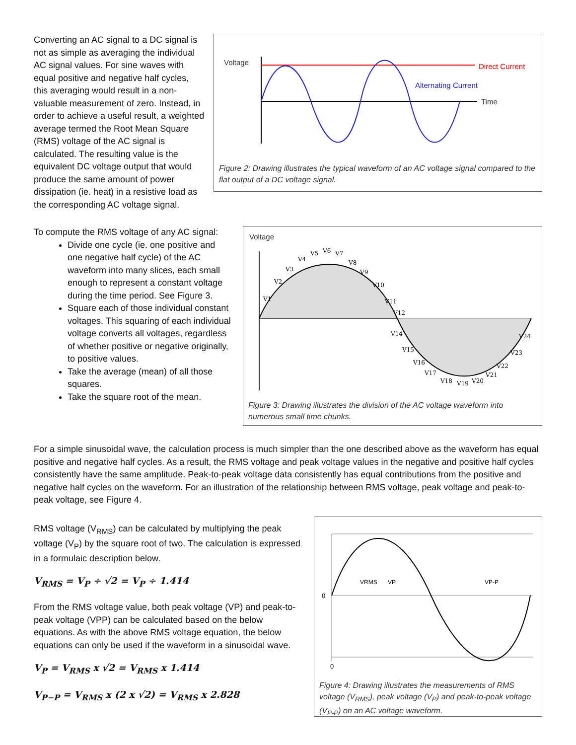Converting an AC signal to a DC signal is not as simple as averaging the individual AC signal values. For sine waves with equal positive and negative half cycles, this averaging would result in a non-valuable measurement of zero. Instead, in order to achieve a useful result, a weighted average termed the Root Mean Square (RMS) voltage of the AC signal is calculated. The resulting value is the equivalent DC voltage output that would produce the same amount of power dissipation (ie. heat) in a resistive load as the corresponding AC voltage signal.
Voltage
Time
Direct Current
Alternating Current
Figure 2: Drawing illustrates the typical waveform of an AC voltage signal compared to the flat output of a DC voltage signal.
To compute the RMS voltage of any AC signal:
Divide one cycle (ie. one positive and one negative half cycle) of the AC waveform into many slices, each small enough to represent a constant voltage during the time period. See Figure 3.
Square each of those individual constant voltages. This squaring of each individual voltage converts all voltages, regardless of whether positive or negative originally, to positive values.
Take the average (mean) of all those squares.
Take the square root of the mean.
Voltage
V1
V2
V3
V4
V5
V6
V7
V8
V9
V10
V11
V12
V14
V15
V16
V17
V18
V19
V20
V21
V22
V23
V24
Figure 3: Drawing illustrates the division of the AC voltage waveform into numerous small time chunks.
For a simple sinusoidal wave, the calculation process is much simpler than the one described above as the waveform has equal positive and negative half cycles. As a result, the RMS voltage and peak voltage values in the negative and positive half cycles consistently have the same amplitude. Peak-to-peak voltage data consistently has equal contributions from the positive and negative half cycles on the waveform. For an illustration of the relationship between RMS voltage, peak voltage and peak-to-peak voltage, see Figure 4.
RMS voltage (V<sub>RMS</sub>) can be calculated by multiplying the peak voltage (V<sub>P</sub>) by the square root of two. The calculation is expressed in a formulaic description below.
V<sub>RMS</sub> = V<sub>P</sub> ÷ √2 = V<sub>P</sub> ÷ 1.414
From the RMS voltage value, both peak voltage (VP) and peak-to-peak voltage (VPP) can be calculated based on the below equations. As with the above RMS voltage equation, the below equations can only be used if the waveform in a sinusoidal wave.
V<sub>P</sub> = V<sub>RMS</sub> x √2 = V<sub>RMS</sub> x 1.414
V<sub>P−P</sub> = V<sub>RMS</sub> x (2 x √2) = V<sub>RMS</sub> x 2.828
0
0
VRMS
VP
VP-P
Figure 4: Drawing illustrates the measurements of RMS voltage (V<sub>RMS</sub>), peak voltage (V<sub>P</sub>) and peak-to-peak voltage (V<sub>P-P</sub>) on an AC voltage waveform.